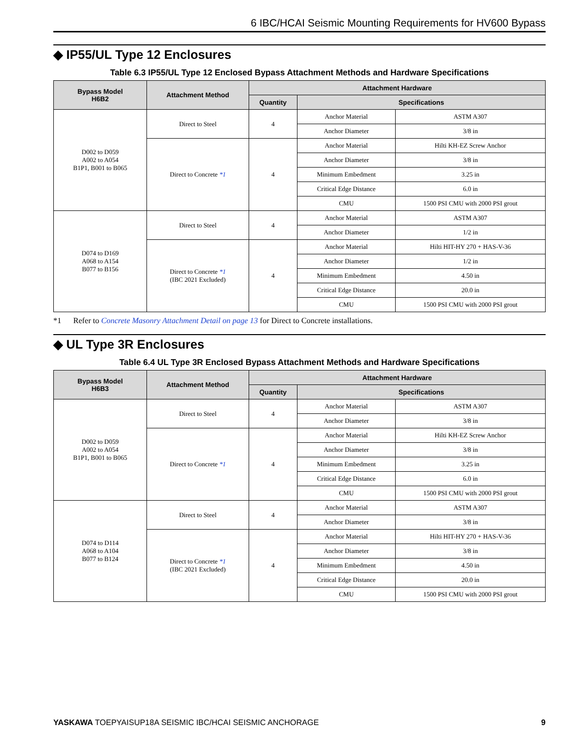6 IBC/HCAI Seismic Mounting Requirements for HV600 Bypass
◆ IP55/UL Type 12 Enclosures
Table 6.3 IP55/UL Type 12 Enclosed Bypass Attachment Methods and Hardware Specifications
| Bypass Model H6B2 | Attachment Method | Attachment Hardware | | |
| --- | --- | --- | --- | --- |
| | | Quantity | Specifications | |
| D002 to D059 A002 to A054 B1P1, B001 to B065 | Direct to Steel | 4 | Anchor Material | ASTM A307 |
| | | | Anchor Diameter | 3/8 in |
| | Direct to Concrete *1 | 4 | Anchor Material | Hilti KH-EZ Screw Anchor |
| | | | Anchor Diameter | 3/8 in |
| | | | Minimum Embedment | 3.25 in |
| | | | Critical Edge Distance | 6.0 in |
| | | | CMU | 1500 PSI CMU with 2000 PSI grout |
| D074 to D169 A068 to A154 B077 to B156 | Direct to Steel | 4 | Anchor Material | ASTM A307 |
| | | | Anchor Diameter | 1/2 in |
| | Direct to Concrete *1 (IBC 2021 Excluded) | 4 | Anchor Material | Hilti HIT-HY 270 + HAS-V-36 |
| | | | Anchor Diameter | 1/2 in |
| | | | Minimum Embedment | 4.50 in |
| | | | Critical Edge Distance | 20.0 in |
| | | | CMU | 1500 PSI CMU with 2000 PSI grout |
*1 Refer to Concrete Masonry Attachment Detail on page 13 for Direct to Concrete installations.
◆ UL Type 3R Enclosures
Table 6.4 UL Type 3R Enclosed Bypass Attachment Methods and Hardware Specifications
| Bypass Model H6B3 | Attachment Method | Attachment Hardware | | |
| --- | --- | --- | --- | --- |
| | | Quantity | Specifications | |
| D002 to D059 A002 to A054 B1P1, B001 to B065 | Direct to Steel | 4 | Anchor Material | ASTM A307 |
| | | | Anchor Diameter | 3/8 in |
| | Direct to Concrete *1 | 4 | Anchor Material | Hilti KH-EZ Screw Anchor |
| | | | Anchor Diameter | 3/8 in |
| | | | Minimum Embedment | 3.25 in |
| | | | Critical Edge Distance | 6.0 in |
| | | | CMU | 1500 PSI CMU with 2000 PSI grout |
| D074 to D114 A068 to A104 B077 to B124 | Direct to Steel | 4 | Anchor Material | ASTM A307 |
| | | | Anchor Diameter | 3/8 in |
| | Direct to Concrete *1 (IBC 2021 Excluded) | 4 | Anchor Material | Hilti HIT-HY 270 + HAS-V-36 |
| | | | Anchor Diameter | 3/8 in |
| | | | Minimum Embedment | 4.50 in |
| | | | Critical Edge Distance | 20.0 in |
| | | | CMU | 1500 PSI CMU with 2000 PSI grout |
YASKAWA TOEPYAISUP18A SEISMIC IBC/HCAI SEISMIC ANCHORAGE 9